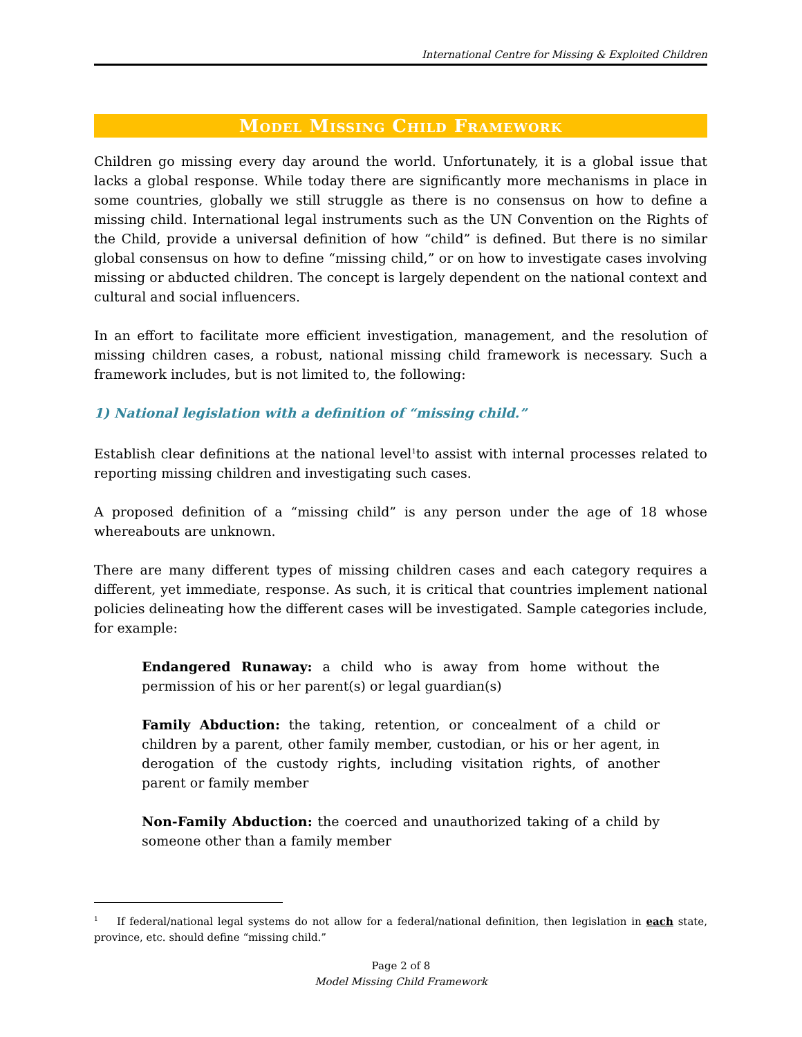International Centre for Missing & Exploited Children
Model Missing Child Framework
Children go missing every day around the world. Unfortunately, it is a global issue that lacks a global response. While today there are significantly more mechanisms in place in some countries, globally we still struggle as there is no consensus on how to define a missing child. International legal instruments such as the UN Convention on the Rights of the Child, provide a universal definition of how “child” is defined. But there is no similar global consensus on how to define “missing child,” or on how to investigate cases involving missing or abducted children. The concept is largely dependent on the national context and cultural and social influencers.
In an effort to facilitate more efficient investigation, management, and the resolution of missing children cases, a robust, national missing child framework is necessary. Such a framework includes, but is not limited to, the following:
1) National legislation with a definition of “missing child.”
Establish clear definitions at the national level<sup>1</sup>to assist with internal processes related to reporting missing children and investigating such cases.
A proposed definition of a “missing child” is any person under the age of 18 whose whereabouts are unknown.
There are many different types of missing children cases and each category requires a different, yet immediate, response. As such, it is critical that countries implement national policies delineating how the different cases will be investigated. Sample categories include, for example:
Endangered Runaway: a child who is away from home without the permission of his or her parent(s) or legal guardian(s)
Family Abduction: the taking, retention, or concealment of a child or children by a parent, other family member, custodian, or his or her agent, in derogation of the custody rights, including visitation rights, of another parent or family member
Non-Family Abduction: the coerced and unauthorized taking of a child by someone other than a family member
<sup>1</sup> If federal/national legal systems do not allow for a federal/national definition, then legislation in each state, province, etc. should define “missing child.”
Page 2 of 8
Model Missing Child Framework